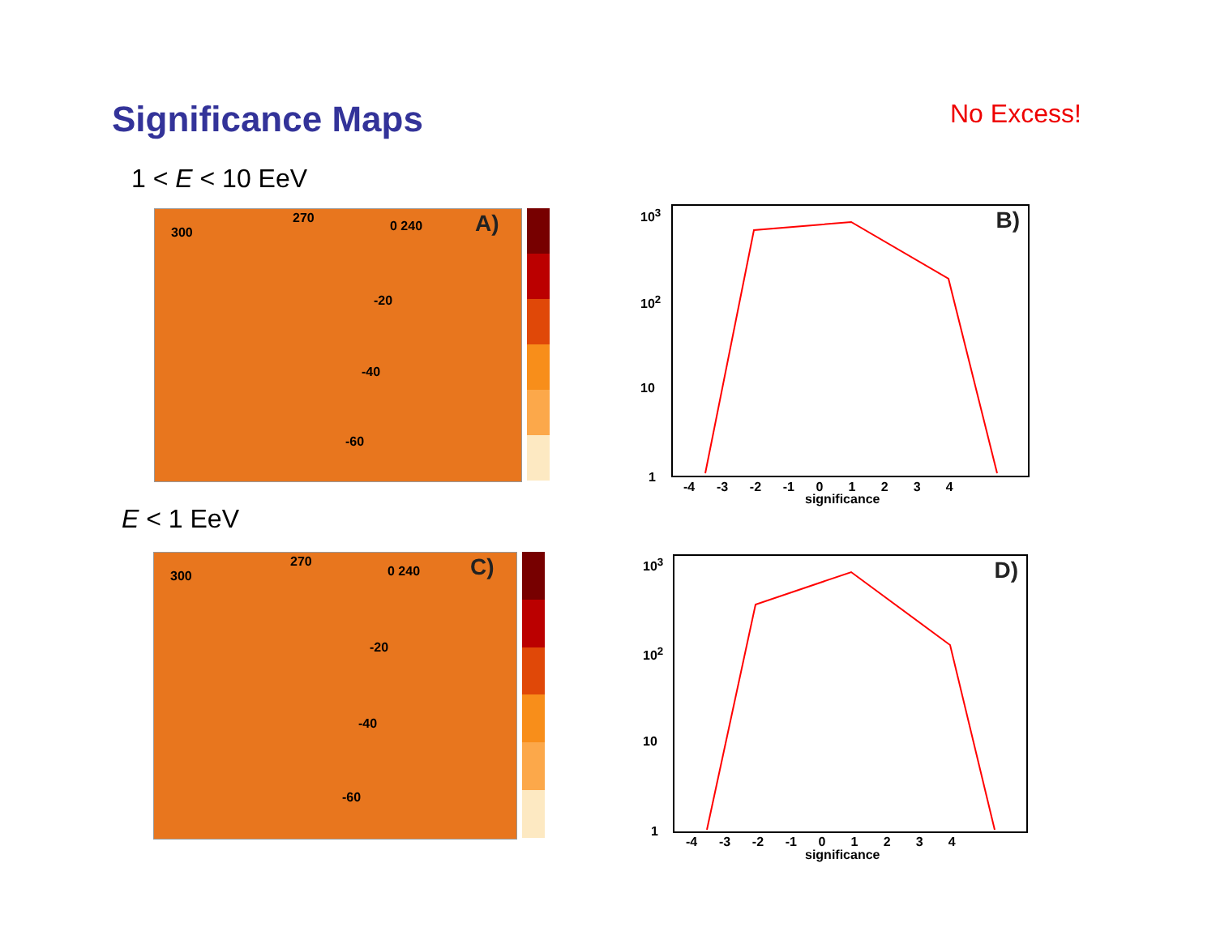Significance Maps No Excess!
1 < E < 10 EeV
A) 300
270
0 240
-20
-40
-60
B)
10<sup>3</sup>
10<sup>2</sup>
10
1
-4 -3 -2 -1 0 1 2 3 4
significance
E < 1 EeV
C) 300
270
0 240
-20
-40
-60
D)
10<sup>3</sup>
10<sup>2</sup>
10
1
-4 -3 -2 -1 0 1 2 3 4
significance